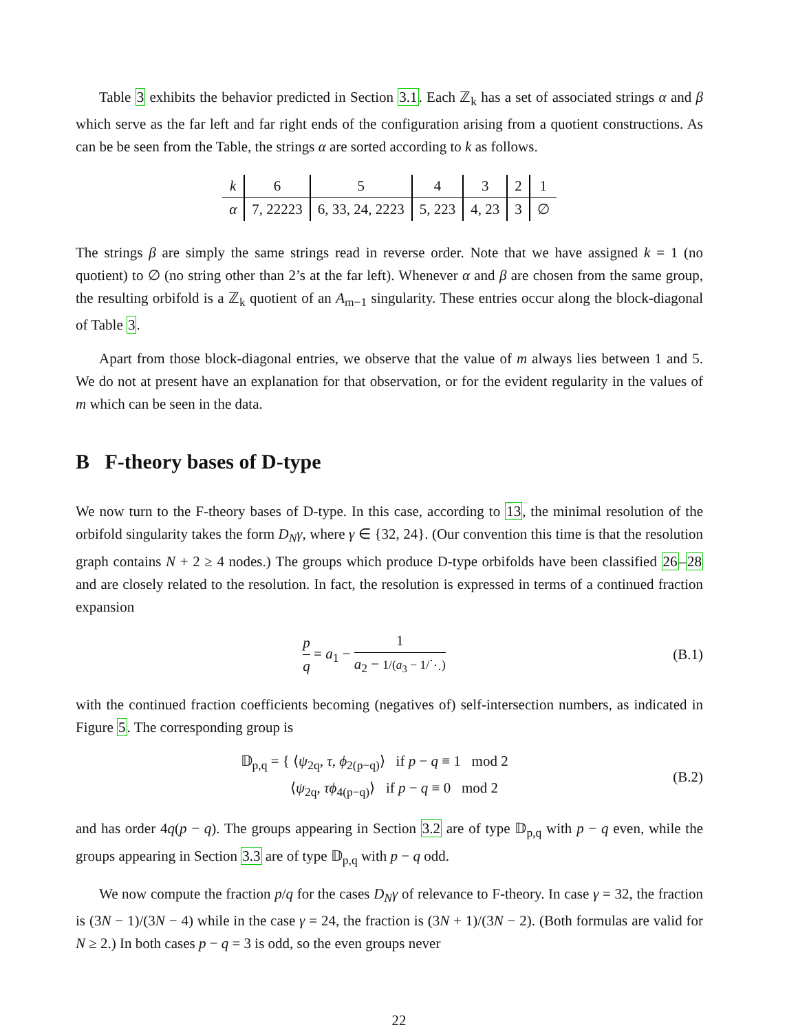Table 3 exhibits the behavior predicted in Section 3.1. Each ℤ<sub>k</sub> has a set of associated strings α and β which serve as the far left and far right ends of the configuration arising from a quotient constructions. As can be be seen from the Table, the strings α are sorted according to k as follows.
| k | 6 | 5 | 4 | 3 | 2 | 1 |
| α | 7, 22223 | 6, 33, 24, 2223 | 5, 223 | 4, 23 | 3 | ∅ |
The strings β are simply the same strings read in reverse order. Note that we have assigned k = 1 (no quotient) to ∅ (no string other than 2’s at the far left). Whenever α and β are chosen from the same group, the resulting orbifold is a ℤ<sub>k</sub> quotient of an A<sub>m−1</sub> singularity. These entries occur along the block-diagonal of Table 3.
Apart from those block-diagonal entries, we observe that the value of m always lies between 1 and 5. We do not at present have an explanation for that observation, or for the evident regularity in the values of m which can be seen in the data.
B F-theory bases of D-type
We now turn to the F-theory bases of D-type. In this case, according to 13, the minimal resolution of the orbifold singularity takes the form D<sub>N</sub>γ, where γ ∈ {32, 24}. (Our convention this time is that the resolution graph contains N + 2 ≥ 4 nodes.) The groups which produce D-type orbifolds have been classified 26–28 and are closely related to the resolution. In fact, the resolution is expressed in terms of a continued fraction expansion
p q = a<sub>1</sub> − 1 a<sub>2</sub> − 1/(a<sub>3</sub> − 1/⋱)
(B.1)
with the continued fraction coefficients becoming (negatives of) self-intersection numbers, as indicated in Figure 5. The corresponding group is
𝔻<sub>p,q</sub> = { ⟨ψ<sub>2q</sub>, τ, ϕ<sub>2(p−q)</sub>⟩ if p − q ≡ 1 mod 2
⟨ψ<sub>2q</sub>, τϕ<sub>4(p−q)</sub>⟩ if p − q ≡ 0 mod 2
(B.2)
and has order 4q(p − q). The groups appearing in Section 3.2 are of type 𝔻<sub>p,q</sub> with p − q even, while the groups appearing in Section 3.3 are of type 𝔻<sub>p,q</sub> with p − q odd.
We now compute the fraction p/q for the cases D<sub>N</sub>γ of relevance to F-theory. In case γ = 32, the fraction is (3N − 1)/(3N − 4) while in the case γ = 24, the fraction is (3N + 1)/(3N − 2). (Both formulas are valid for N ≥ 2.) In both cases p − q = 3 is odd, so the even groups never
22